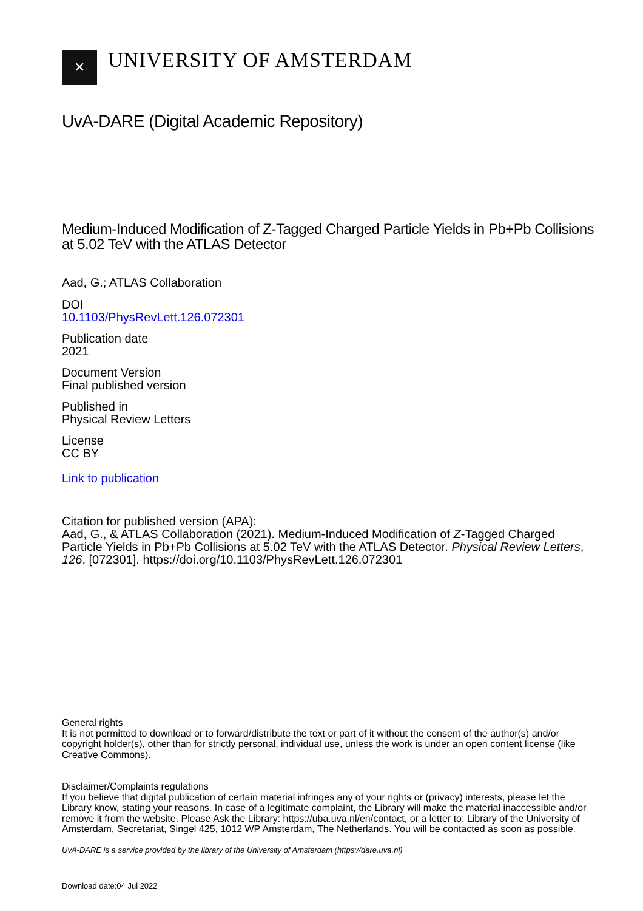✕
UNIVERSITY OF AMSTERDAM
UvA-DARE (Digital Academic Repository)
Medium-Induced Modification of Z-Tagged Charged Particle Yields in Pb+Pb Collisions at 5.02 TeV with the ATLAS Detector
Aad, G.; ATLAS Collaboration
DOI
10.1103/PhysRevLett.126.072301
Publication date
2021
Document Version
Final published version
Published in
Physical Review Letters
License
CC BY
Link to publication
Citation for published version (APA):
Aad, G., & ATLAS Collaboration (2021). Medium-Induced Modification of Z-Tagged Charged Particle Yields in Pb+Pb Collisions at 5.02 TeV with the ATLAS Detector. Physical Review Letters, 126, [072301]. https://doi.org/10.1103/PhysRevLett.126.072301
General rights
It is not permitted to download or to forward/distribute the text or part of it without the consent of the author(s) and/or copyright holder(s), other than for strictly personal, individual use, unless the work is under an open content license (like Creative Commons).
Disclaimer/Complaints regulations
If you believe that digital publication of certain material infringes any of your rights or (privacy) interests, please let the Library know, stating your reasons. In case of a legitimate complaint, the Library will make the material inaccessible and/or remove it from the website. Please Ask the Library: https://uba.uva.nl/en/contact, or a letter to: Library of the University of Amsterdam, Secretariat, Singel 425, 1012 WP Amsterdam, The Netherlands. You will be contacted as soon as possible.
UvA-DARE is a service provided by the library of the University of Amsterdam (https://dare.uva.nl)
Download date:04 Jul 2022